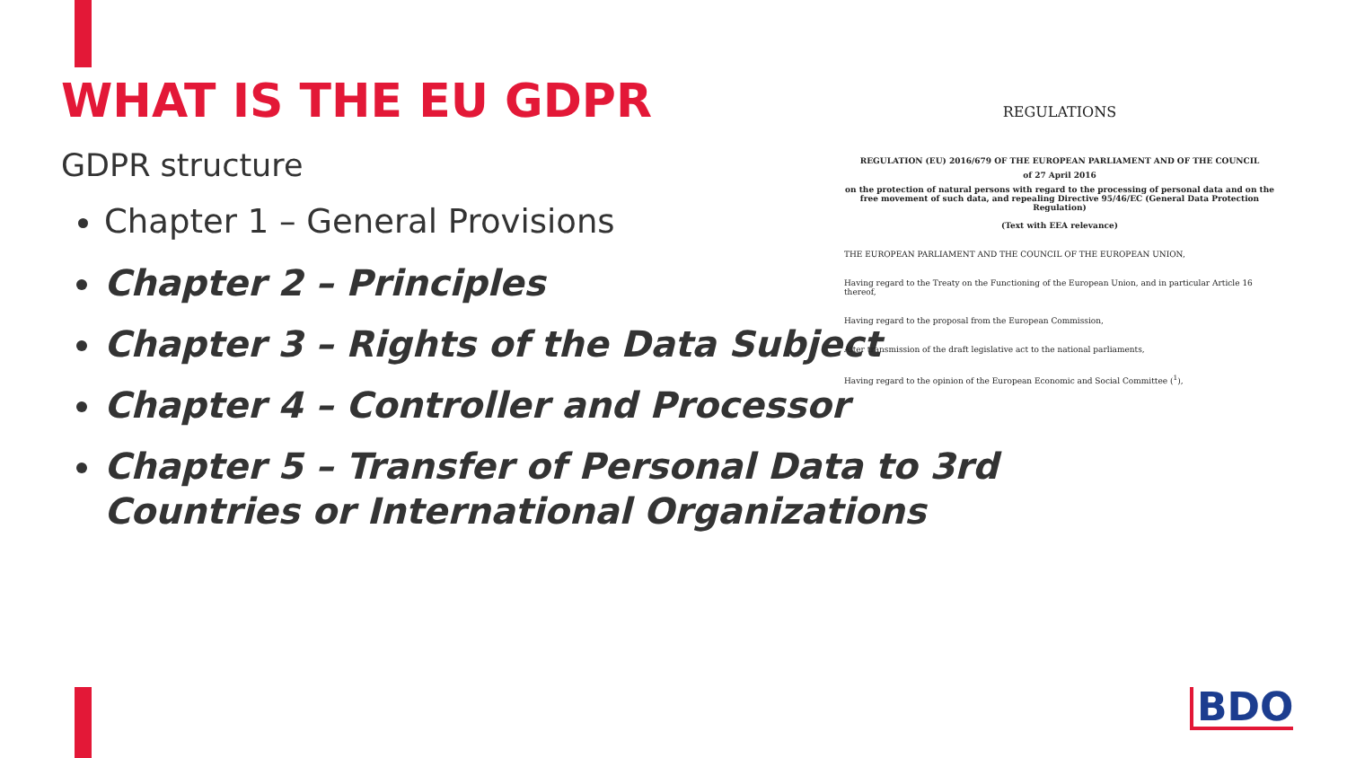WHAT IS THE EU GDPR
GDPR structure
Chapter 1 – General Provisions
Chapter 2 – Principles
Chapter 3 – Rights of the Data Subject
Chapter 4 – Controller and Processor
Chapter 5 – Transfer of Personal Data to 3rd Countries or International Organizations
REGULATIONS
REGULATION (EU) 2016/679 OF THE EUROPEAN PARLIAMENT AND OF THE COUNCIL
of 27 April 2016
on the protection of natural persons with regard to the processing of personal data and on the free movement of such data, and repealing Directive 95/46/EC (General Data Protection Regulation)
(Text with EEA relevance)
THE EUROPEAN PARLIAMENT AND THE COUNCIL OF THE EUROPEAN UNION,
Having regard to the Treaty on the Functioning of the European Union, and in particular Article 16 thereof,
Having regard to the proposal from the European Commission,
After transmission of the draft legislative act to the national parliaments,
Having regard to the opinion of the European Economic and Social Committee (<sup>1</sup>),
BDO